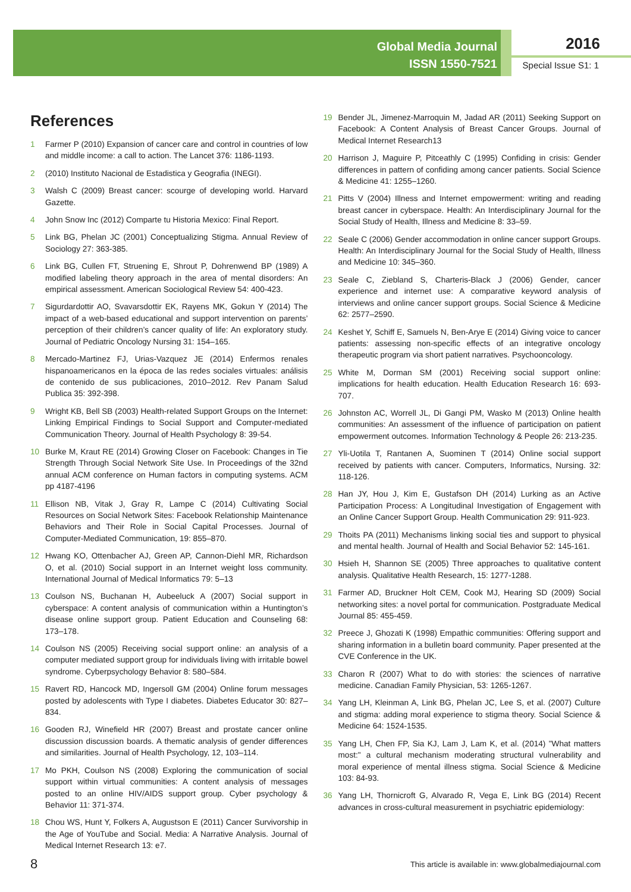Global Media Journal
ISSN 1550-7521
2016
Special Issue S1: 1
References
1 Farmer P (2010) Expansion of cancer care and control in countries of low and middle income: a call to action. The Lancet 376: 1186-1193.
2 (2010) Instituto Nacional de Estadistica y Geografia (INEGI).
3 Walsh C (2009) Breast cancer: scourge of developing world. Harvard Gazette.
4 John Snow Inc (2012) Comparte tu Historia Mexico: Final Report.
5 Link BG, Phelan JC (2001) Conceptualizing Stigma. Annual Review of Sociology 27: 363-385.
6 Link BG, Cullen FT, Struening E, Shrout P, Dohrenwend BP (1989) A modified labeling theory approach in the area of mental disorders: An empirical assessment. American Sociological Review 54: 400-423.
7 Sigurdardottir AO, Svavarsdottir EK, Rayens MK, Gokun Y (2014) The impact of a web-based educational and support intervention on parents’ perception of their children’s cancer quality of life: An exploratory study. Journal of Pediatric Oncology Nursing 31: 154–165.
8 Mercado-Martinez FJ, Urias-Vazquez JE (2014) Enfermos renales hispanoamericanos en la época de las redes sociales virtuales: análisis de contenido de sus publicaciones, 2010–2012. Rev Panam Salud Publica 35: 392-398.
9 Wright KB, Bell SB (2003) Health-related Support Groups on the Internet: Linking Empirical Findings to Social Support and Computer-mediated Communication Theory. Journal of Health Psychology 8: 39-54.
10 Burke M, Kraut RE (2014) Growing Closer on Facebook: Changes in Tie Strength Through Social Network Site Use. In Proceedings of the 32nd annual ACM conference on Human factors in computing systems. ACM pp 4187-4196
11 Ellison NB, Vitak J, Gray R, Lampe C (2014) Cultivating Social Resources on Social Network Sites: Facebook Relationship Maintenance Behaviors and Their Role in Social Capital Processes. Journal of Computer-Mediated Communication, 19: 855–870.
12 Hwang KO, Ottenbacher AJ, Green AP, Cannon-Diehl MR, Richardson O, et al. (2010) Social support in an Internet weight loss community. International Journal of Medical Informatics 79: 5–13
13 Coulson NS, Buchanan H, Aubeeluck A (2007) Social support in cyberspace: A content analysis of communication within a Huntington’s disease online support group. Patient Education and Counseling 68: 173–178.
14 Coulson NS (2005) Receiving social support online: an analysis of a computer mediated support group for individuals living with irritable bowel syndrome. Cyberpsychology Behavior 8: 580–584.
15 Ravert RD, Hancock MD, Ingersoll GM (2004) Online forum messages posted by adolescents with Type I diabetes. Diabetes Educator 30: 827–834.
16 Gooden RJ, Winefield HR (2007) Breast and prostate cancer online discussion discussion boards. A thematic analysis of gender differences and similarities. Journal of Health Psychology, 12, 103–114.
17 Mo PKH, Coulson NS (2008) Exploring the communication of social support within virtual communities: A content analysis of messages posted to an online HIV/AIDS support group. Cyber psychology & Behavior 11: 371-374.
18 Chou WS, Hunt Y, Folkers A, Augustson E (2011) Cancer Survivorship in the Age of YouTube and Social. Media: A Narrative Analysis. Journal of Medical Internet Research 13: e7.
19 Bender JL, Jimenez-Marroquin M, Jadad AR (2011) Seeking Support on Facebook: A Content Analysis of Breast Cancer Groups. Journal of Medical Internet Research13
20 Harrison J, Maguire P, Pitceathly C (1995) Confiding in crisis: Gender differences in pattern of confiding among cancer patients. Social Science & Medicine 41: 1255–1260.
21 Pitts V (2004) Illness and Internet empowerment: writing and reading breast cancer in cyberspace. Health: An Interdisciplinary Journal for the Social Study of Health, Illness and Medicine 8: 33–59.
22 Seale C (2006) Gender accommodation in online cancer support Groups. Health: An Interdisciplinary Journal for the Social Study of Health, Illness and Medicine 10: 345–360.
23 Seale C, Ziebland S, Charteris-Black J (2006) Gender, cancer experience and internet use: A comparative keyword analysis of interviews and online cancer support groups. Social Science & Medicine 62: 2577–2590.
24 Keshet Y, Schiff E, Samuels N, Ben-Arye E (2014) Giving voice to cancer patients: assessing non-specific effects of an integrative oncology therapeutic program via short patient narratives. Psychooncology.
25 White M, Dorman SM (2001) Receiving social support online: implications for health education. Health Education Research 16: 693-707.
26 Johnston AC, Worrell JL, Di Gangi PM, Wasko M (2013) Online health communities: An assessment of the influence of participation on patient empowerment outcomes. Information Technology & People 26: 213-235.
27 Yli-Uotila T, Rantanen A, Suominen T (2014) Online social support received by patients with cancer. Computers, Informatics, Nursing. 32: 118-126.
28 Han JY, Hou J, Kim E, Gustafson DH (2014) Lurking as an Active Participation Process: A Longitudinal Investigation of Engagement with an Online Cancer Support Group. Health Communication 29: 911-923.
29 Thoits PA (2011) Mechanisms linking social ties and support to physical and mental health. Journal of Health and Social Behavior 52: 145-161.
30 Hsieh H, Shannon SE (2005) Three approaches to qualitative content analysis. Qualitative Health Research, 15: 1277-1288.
31 Farmer AD, Bruckner Holt CEM, Cook MJ, Hearing SD (2009) Social networking sites: a novel portal for communication. Postgraduate Medical Journal 85: 455-459.
32 Preece J, Ghozati K (1998) Empathic communities: Offering support and sharing information in a bulletin board community. Paper presented at the CVE Conference in the UK.
33 Charon R (2007) What to do with stories: the sciences of narrative medicine. Canadian Family Physician, 53: 1265-1267.
34 Yang LH, Kleinman A, Link BG, Phelan JC, Lee S, et al. (2007) Culture and stigma: adding moral experience to stigma theory. Social Science & Medicine 64: 1524-1535.
35 Yang LH, Chen FP, Sia KJ, Lam J, Lam K, et al. (2014) "What matters most:" a cultural mechanism moderating structural vulnerability and moral experience of mental illness stigma. Social Science & Medicine 103: 84-93.
36 Yang LH, Thornicroft G, Alvarado R, Vega E, Link BG (2014) Recent advances in cross-cultural measurement in psychiatric epidemiology:
8 This article is available in: www.globalmediajournal.com